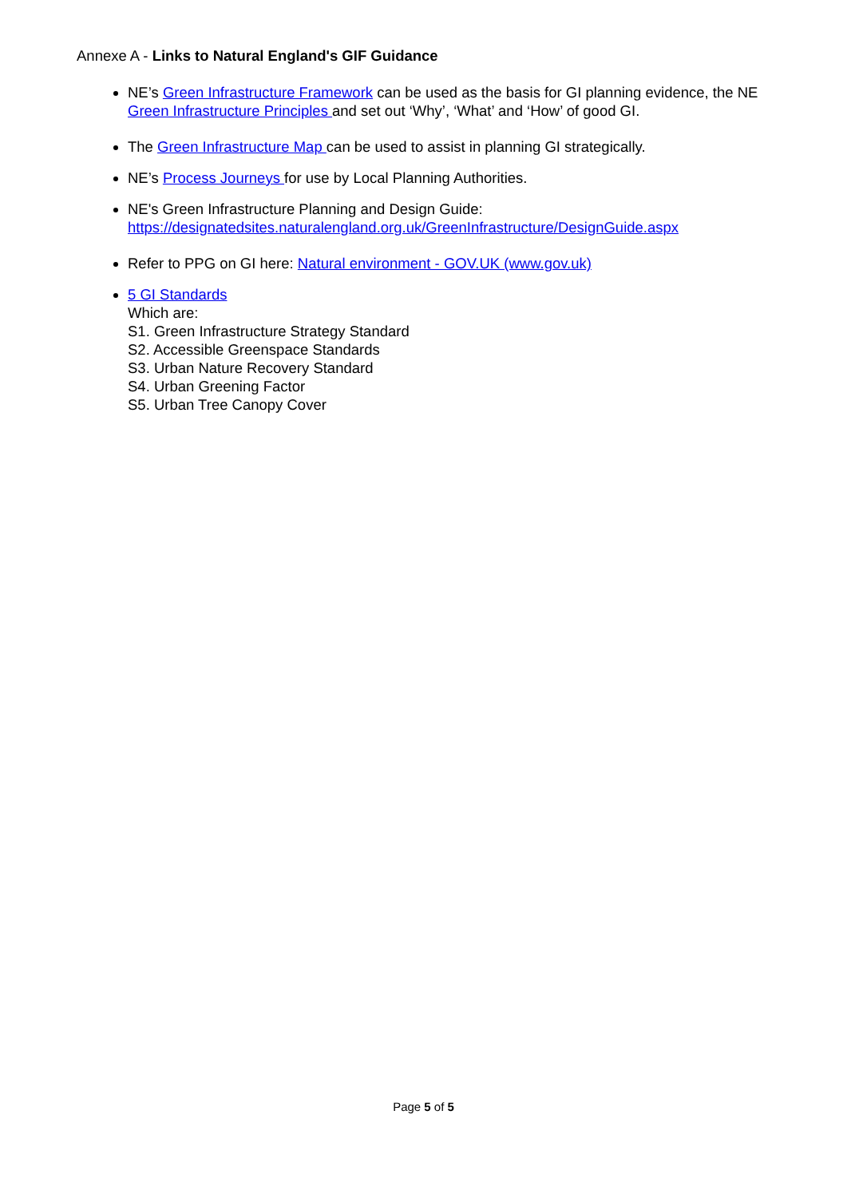Annexe A - Links to Natural England's GIF Guidance
NE’s Green Infrastructure Framework can be used as the basis for GI planning evidence, the NE Green Infrastructure Principles and set out ‘Why’, ‘What’ and ‘How’ of good GI.
The Green Infrastructure Map can be used to assist in planning GI strategically.
NE’s Process Journeys for use by Local Planning Authorities.
NE's Green Infrastructure Planning and Design Guide:
https://designatedsites.naturalengland.org.uk/GreenInfrastructure/DesignGuide.aspx
Refer to PPG on GI here: Natural environment - GOV.UK (www.gov.uk)
5 GI Standards
Which are:
S1. Green Infrastructure Strategy Standard
S2. Accessible Greenspace Standards
S3. Urban Nature Recovery Standard
S4. Urban Greening Factor
S5. Urban Tree Canopy Cover
Page 5 of 5